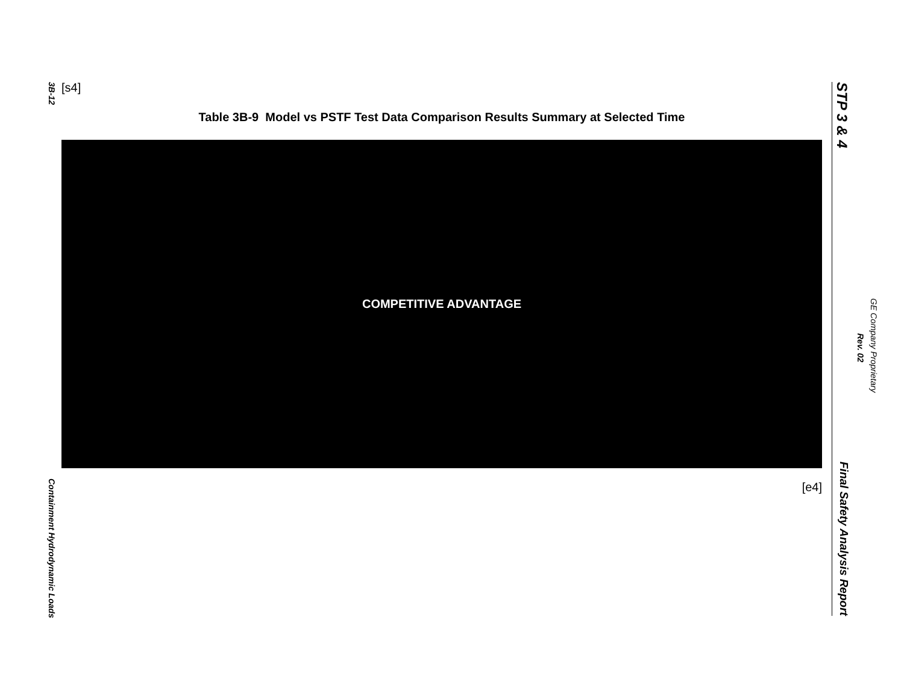3B-12
Containment Hydrodynamic Loads
[s4]
Table 3B-9 Model vs PSTF Test Data Comparison Results Summary at Selected Time
COMPETITIVE ADVANTAGE
[e4]
STP 3 & 4
Final Safety Analysis Report
GE Company Proprietary
Rev. 02